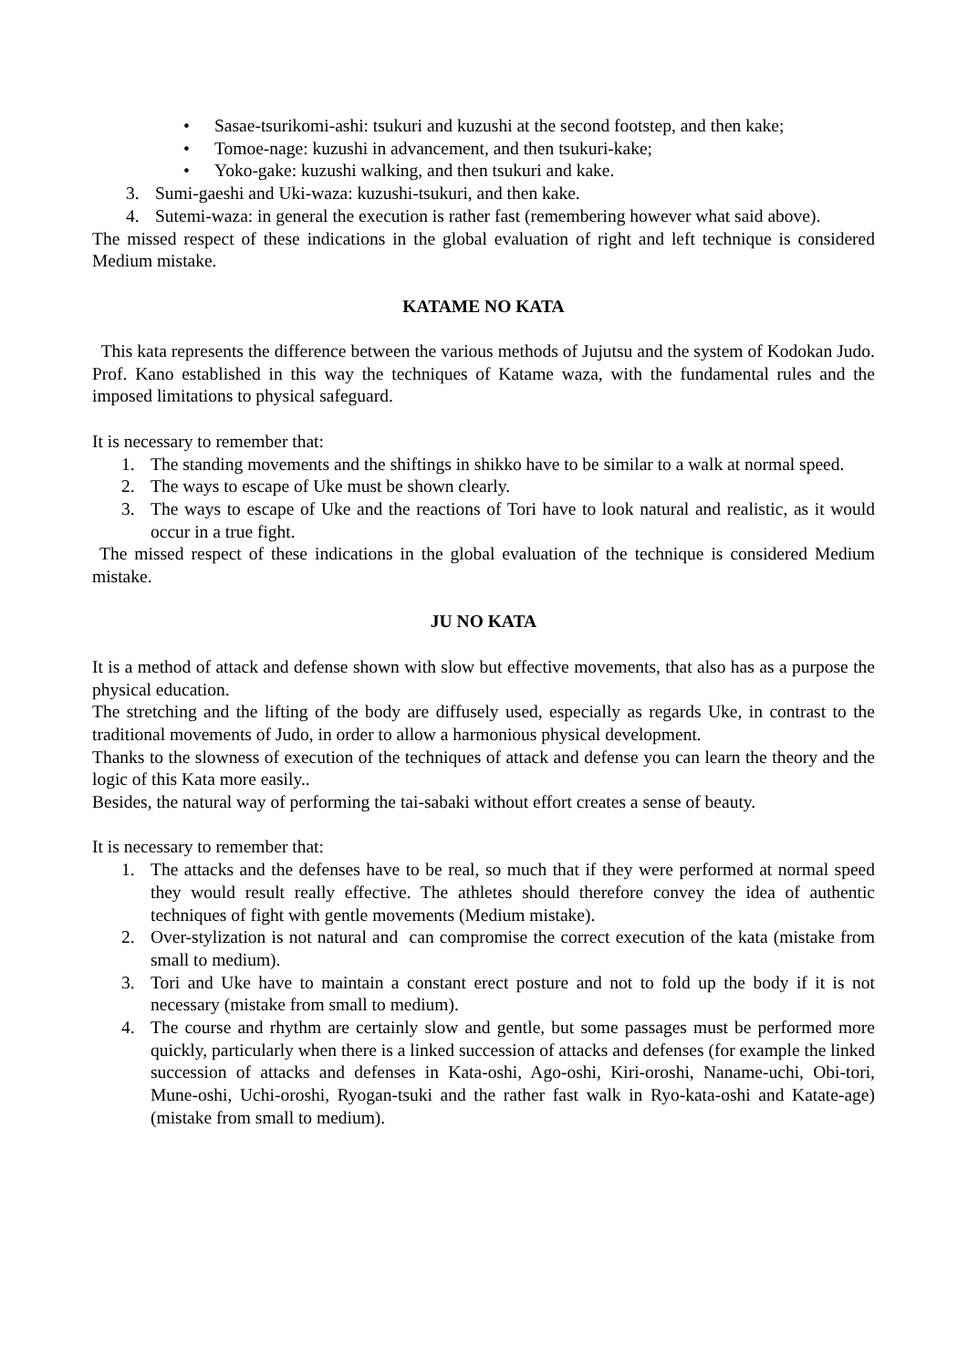• Sasae-tsurikomi-ashi: tsukuri and kuzushi at the second footstep, and then kake;
• Tomoe-nage: kuzushi in advancement, and then tsukuri-kake;
• Yoko-gake: kuzushi walking, and then tsukuri and kake.
3. Sumi-gaeshi and Uki-waza: kuzushi-tsukuri, and then kake.
4. Sutemi-waza: in general the execution is rather fast (remembering however what said above).
The missed respect of these indications in the global evaluation of right and left technique is considered Medium mistake.
KATAME NO KATA
This kata represents the difference between the various methods of Jujutsu and the system of Kodokan Judo. Prof. Kano established in this way the techniques of Katame waza, with the fundamental rules and the imposed limitations to physical safeguard.
It is necessary to remember that:
1. The standing movements and the shiftings in shikko have to be similar to a walk at normal speed.
2. The ways to escape of Uke must be shown clearly.
3. The ways to escape of Uke and the reactions of Tori have to look natural and realistic, as it would occur in a true fight.
The missed respect of these indications in the global evaluation of the technique is considered Medium mistake.
JU NO KATA
It is a method of attack and defense shown with slow but effective movements, that also has as a purpose the physical education.
The stretching and the lifting of the body are diffusely used, especially as regards Uke, in contrast to the traditional movements of Judo, in order to allow a harmonious physical development.
Thanks to the slowness of execution of the techniques of attack and defense you can learn the theory and the logic of this Kata more easily..
Besides, the natural way of performing the tai-sabaki without effort creates a sense of beauty.
It is necessary to remember that:
1. The attacks and the defenses have to be real, so much that if they were performed at normal speed they would result really effective. The athletes should therefore convey the idea of authentic techniques of fight with gentle movements (Medium mistake).
2. Over-stylization is not natural and can compromise the correct execution of the kata (mistake from small to medium).
3. Tori and Uke have to maintain a constant erect posture and not to fold up the body if it is not necessary (mistake from small to medium).
4. The course and rhythm are certainly slow and gentle, but some passages must be performed more quickly, particularly when there is a linked succession of attacks and defenses (for example the linked succession of attacks and defenses in Kata-oshi, Ago-oshi, Kiri-oroshi, Naname-uchi, Obi-tori, Mune-oshi, Uchi-oroshi, Ryogan-tsuki and the rather fast walk in Ryo-kata-oshi and Katate-age) (mistake from small to medium).